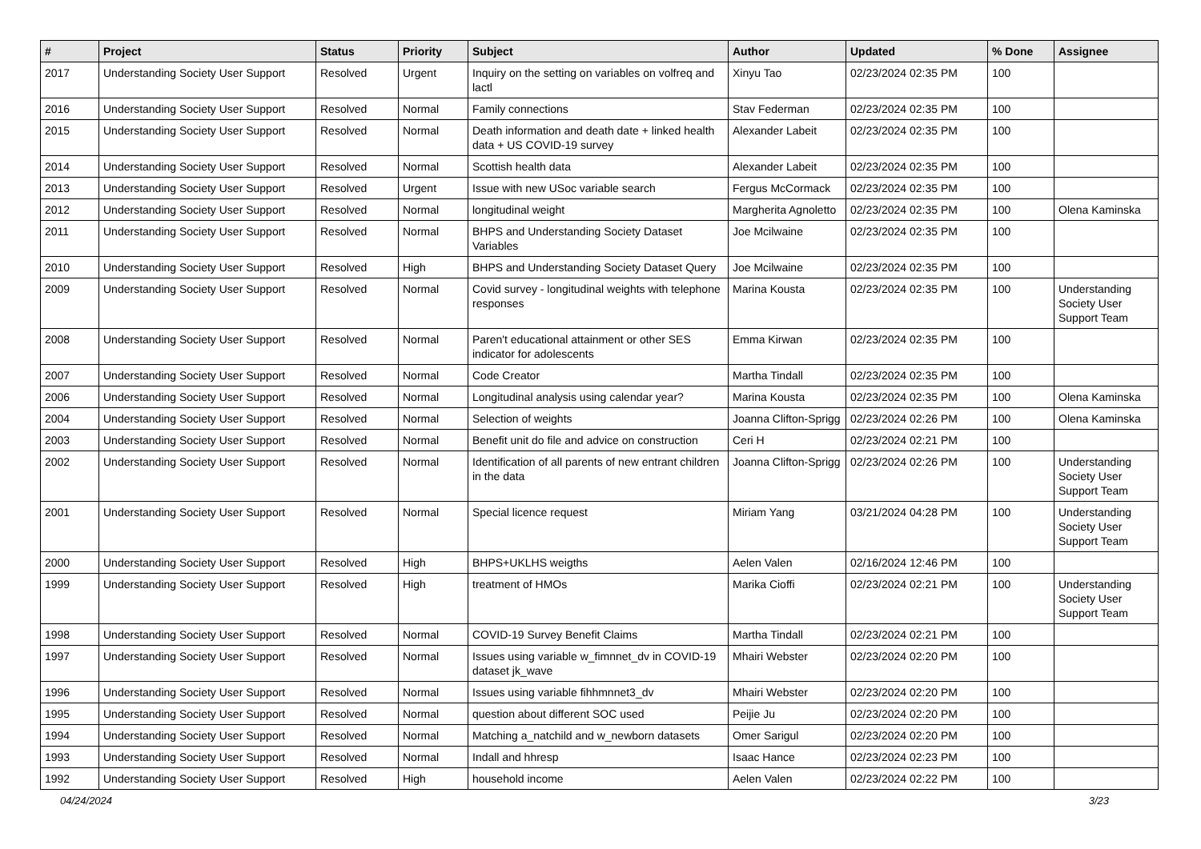| # | Project | Status | Priority | Subject | Author | Updated | % Done | Assignee |
| --- | --- | --- | --- | --- | --- | --- | --- | --- |
| 2017 | Understanding Society User Support | Resolved | Urgent | Inquiry on the setting on variables on volfreq and lactl | Xinyu Tao | 02/23/2024 02:35 PM | 100 | |
| 2016 | Understanding Society User Support | Resolved | Normal | Family connections | Stav Federman | 02/23/2024 02:35 PM | 100 | |
| 2015 | Understanding Society User Support | Resolved | Normal | Death information and death date + linked health data + US COVID-19 survey | Alexander Labeit | 02/23/2024 02:35 PM | 100 | |
| 2014 | Understanding Society User Support | Resolved | Normal | Scottish health data | Alexander Labeit | 02/23/2024 02:35 PM | 100 | |
| 2013 | Understanding Society User Support | Resolved | Urgent | Issue with new USoc variable search | Fergus McCormack | 02/23/2024 02:35 PM | 100 | |
| 2012 | Understanding Society User Support | Resolved | Normal | longitudinal weight | Margherita Agnoletto | 02/23/2024 02:35 PM | 100 | Olena Kaminska |
| 2011 | Understanding Society User Support | Resolved | Normal | BHPS and Understanding Society Dataset Variables | Joe Mcilwaine | 02/23/2024 02:35 PM | 100 | |
| 2010 | Understanding Society User Support | Resolved | High | BHPS and Understanding Society Dataset Query | Joe Mcilwaine | 02/23/2024 02:35 PM | 100 | |
| 2009 | Understanding Society User Support | Resolved | Normal | Covid survey - longitudinal weights with telephone responses | Marina Kousta | 02/23/2024 02:35 PM | 100 | Understanding Society User Support Team |
| 2008 | Understanding Society User Support | Resolved | Normal | Paren't educational attainment or other SES indicator for adolescents | Emma Kirwan | 02/23/2024 02:35 PM | 100 | |
| 2007 | Understanding Society User Support | Resolved | Normal | Code Creator | Martha Tindall | 02/23/2024 02:35 PM | 100 | |
| 2006 | Understanding Society User Support | Resolved | Normal | Longitudinal analysis using calendar year? | Marina Kousta | 02/23/2024 02:35 PM | 100 | Olena Kaminska |
| 2004 | Understanding Society User Support | Resolved | Normal | Selection of weights | Joanna Clifton-Sprigg | 02/23/2024 02:26 PM | 100 | Olena Kaminska |
| 2003 | Understanding Society User Support | Resolved | Normal | Benefit unit do file and advice on construction | Ceri H | 02/23/2024 02:21 PM | 100 | |
| 2002 | Understanding Society User Support | Resolved | Normal | Identification of all parents of new entrant children in the data | Joanna Clifton-Sprigg | 02/23/2024 02:26 PM | 100 | Understanding Society User Support Team |
| 2001 | Understanding Society User Support | Resolved | Normal | Special licence request | Miriam Yang | 03/21/2024 04:28 PM | 100 | Understanding Society User Support Team |
| 2000 | Understanding Society User Support | Resolved | High | BHPS+UKLHS weigths | Aelen Valen | 02/16/2024 12:46 PM | 100 | |
| 1999 | Understanding Society User Support | Resolved | High | treatment of HMOs | Marika Cioffi | 02/23/2024 02:21 PM | 100 | Understanding Society User Support Team |
| 1998 | Understanding Society User Support | Resolved | Normal | COVID-19 Survey Benefit Claims | Martha Tindall | 02/23/2024 02:21 PM | 100 | |
| 1997 | Understanding Society User Support | Resolved | Normal | Issues using variable w_fimnnet_dv in COVID-19 dataset jk_wave | Mhairi Webster | 02/23/2024 02:20 PM | 100 | |
| 1996 | Understanding Society User Support | Resolved | Normal | Issues using variable fihhmnnet3_dv | Mhairi Webster | 02/23/2024 02:20 PM | 100 | |
| 1995 | Understanding Society User Support | Resolved | Normal | question about different SOC used | Peijie Ju | 02/23/2024 02:20 PM | 100 | |
| 1994 | Understanding Society User Support | Resolved | Normal | Matching a_natchild and w_newborn datasets | Omer Sarigul | 02/23/2024 02:20 PM | 100 | |
| 1993 | Understanding Society User Support | Resolved | Normal | Indall and hhresp | Isaac Hance | 02/23/2024 02:23 PM | 100 | |
| 1992 | Understanding Society User Support | Resolved | High | household income | Aelen Valen | 02/23/2024 02:22 PM | 100 | |
04/24/2024 3/23